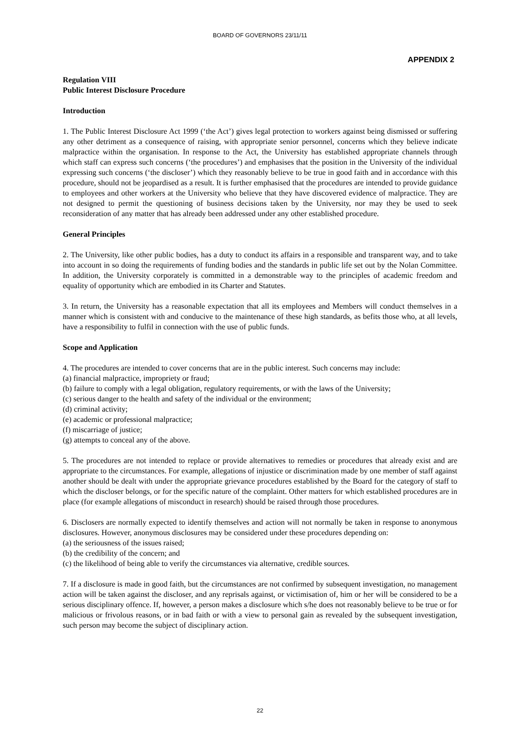BOARD OF GOVERNORS 23/11/11
APPENDIX 2
Regulation VIII
Public Interest Disclosure Procedure
Introduction
1. The Public Interest Disclosure Act 1999 (‘the Act’) gives legal protection to workers against being dismissed or suffering any other detriment as a consequence of raising, with appropriate senior personnel, concerns which they believe indicate malpractice within the organisation. In response to the Act, the University has established appropriate channels through which staff can express such concerns (‘the procedures’) and emphasises that the position in the University of the individual expressing such concerns (‘the discloser’) which they reasonably believe to be true in good faith and in accordance with this procedure, should not be jeopardised as a result. It is further emphasised that the procedures are intended to provide guidance to employees and other workers at the University who believe that they have discovered evidence of malpractice. They are not designed to permit the questioning of business decisions taken by the University, nor may they be used to seek reconsideration of any matter that has already been addressed under any other established procedure.
General Principles
2. The University, like other public bodies, has a duty to conduct its affairs in a responsible and transparent way, and to take into account in so doing the requirements of funding bodies and the standards in public life set out by the Nolan Committee. In addition, the University corporately is committed in a demonstrable way to the principles of academic freedom and equality of opportunity which are embodied in its Charter and Statutes.
3. In return, the University has a reasonable expectation that all its employees and Members will conduct themselves in a manner which is consistent with and conducive to the maintenance of these high standards, as befits those who, at all levels, have a responsibility to fulfil in connection with the use of public funds.
Scope and Application
4. The procedures are intended to cover concerns that are in the public interest. Such concerns may include:
(a) financial malpractice, impropriety or fraud;
(b) failure to comply with a legal obligation, regulatory requirements, or with the laws of the University;
(c) serious danger to the health and safety of the individual or the environment;
(d) criminal activity;
(e) academic or professional malpractice;
(f) miscarriage of justice;
(g) attempts to conceal any of the above.
5. The procedures are not intended to replace or provide alternatives to remedies or procedures that already exist and are appropriate to the circumstances. For example, allegations of injustice or discrimination made by one member of staff against another should be dealt with under the appropriate grievance procedures established by the Board for the category of staff to which the discloser belongs, or for the specific nature of the complaint. Other matters for which established procedures are in place (for example allegations of misconduct in research) should be raised through those procedures.
6. Disclosers are normally expected to identify themselves and action will not normally be taken in response to anonymous disclosures. However, anonymous disclosures may be considered under these procedures depending on:
(a) the seriousness of the issues raised;
(b) the credibility of the concern; and
(c) the likelihood of being able to verify the circumstances via alternative, credible sources.
7. If a disclosure is made in good faith, but the circumstances are not confirmed by subsequent investigation, no management action will be taken against the discloser, and any reprisals against, or victimisation of, him or her will be considered to be a serious disciplinary offence. If, however, a person makes a disclosure which s/he does not reasonably believe to be true or for malicious or frivolous reasons, or in bad faith or with a view to personal gain as revealed by the subsequent investigation, such person may become the subject of disciplinary action.
22